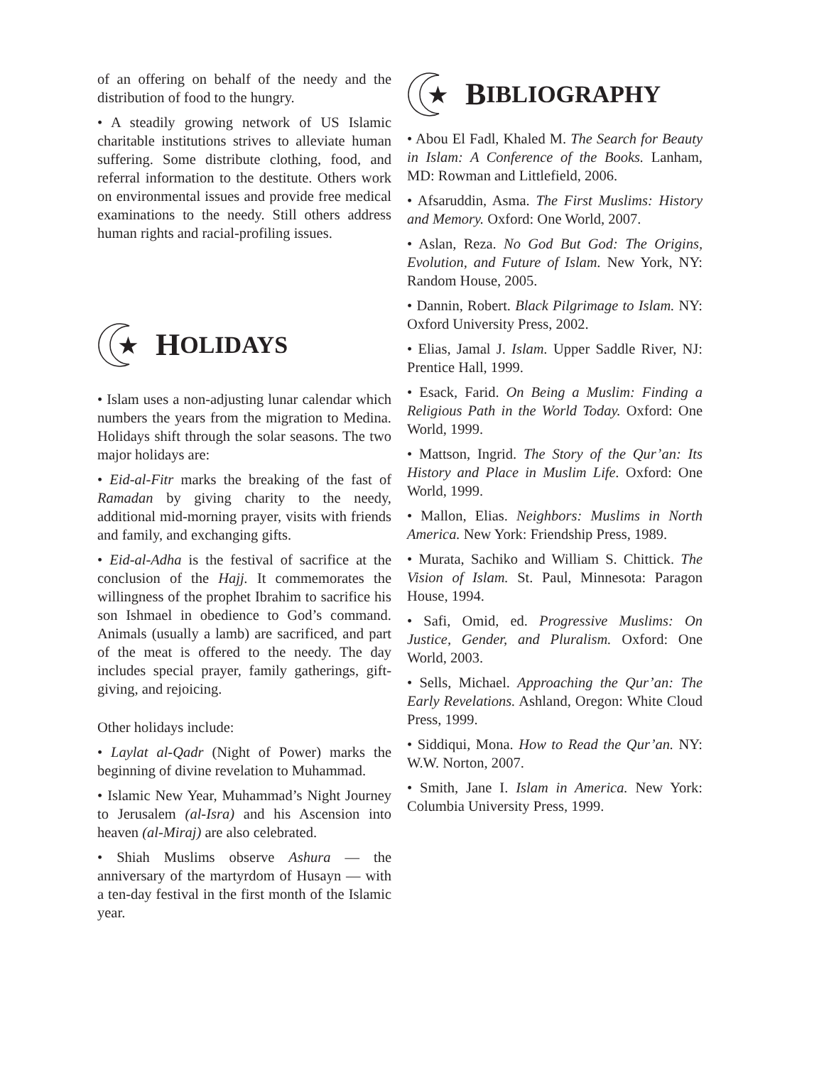of an offering on behalf of the needy and the distribution of food to the hungry.
• A steadily growing network of US Islamic charitable institutions strives to alleviate human suffering. Some distribute clothing, food, and referral information to the destitute. Others work on environmental issues and provide free medical examinations to the needy. Still others address human rights and racial-profiling issues.
★
H OLIDAYS
• Islam uses a non-adjusting lunar calendar which numbers the years from the migration to Medina. Holidays shift through the solar seasons. The two major holidays are:
• Eid-al-Fitr marks the breaking of the fast of Ramadan by giving charity to the needy, additional mid-morning prayer, visits with friends and family, and exchanging gifts.
• Eid-al-Adha is the festival of sacrifice at the conclusion of the Hajj. It commemorates the willingness of the prophet Ibrahim to sacrifice his son Ishmael in obedience to God’s command. Animals (usually a lamb) are sacrificed, and part of the meat is offered to the needy. The day includes special prayer, family gatherings, gift-giving, and rejoicing.
Other holidays include:
• Laylat al-Qadr (Night of Power) marks the beginning of divine revelation to Muhammad.
• Islamic New Year, Muhammad’s Night Journey to Jerusalem (al-Isra) and his Ascension into heaven (al-Miraj) are also celebrated.
• Shiah Muslims observe Ashura — the anniversary of the martyrdom of Husayn — with a ten-day festival in the first month of the Islamic year.
★
B IBLIOGRAPHY
• Abou El Fadl, Khaled M. The Search for Beauty in Islam: A Conference of the Books. Lanham, MD: Rowman and Littlefield, 2006.
• Afsaruddin, Asma. The First Muslims: History and Memory. Oxford: One World, 2007.
• Aslan, Reza. No God But God: The Origins, Evolution, and Future of Islam. New York, NY: Random House, 2005.
• Dannin, Robert. Black Pilgrimage to Islam. NY: Oxford University Press, 2002.
• Elias, Jamal J. Islam. Upper Saddle River, NJ: Prentice Hall, 1999.
• Esack, Farid. On Being a Muslim: Finding a Religious Path in the World Today. Oxford: One World, 1999.
• Mattson, Ingrid. The Story of the Qur’an: Its History and Place in Muslim Life. Oxford: One World, 1999.
• Mallon, Elias. Neighbors: Muslims in North America. New York: Friendship Press, 1989.
• Murata, Sachiko and William S. Chittick. The Vision of Islam. St. Paul, Minnesota: Paragon House, 1994.
• Safi, Omid, ed. Progressive Muslims: On Justice, Gender, and Pluralism. Oxford: One World, 2003.
• Sells, Michael. Approaching the Qur’an: The Early Revelations. Ashland, Oregon: White Cloud Press, 1999.
• Siddiqui, Mona. How to Read the Qur’an. NY: W.W. Norton, 2007.
• Smith, Jane I. Islam in America. New York: Columbia University Press, 1999.